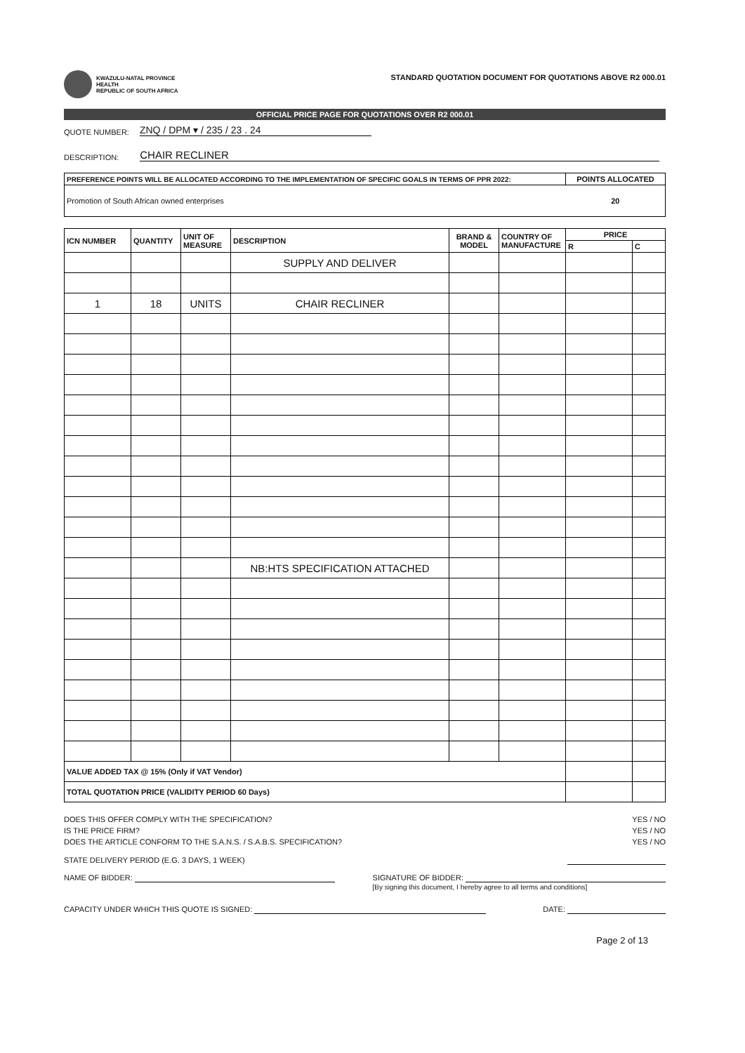KWAZULU-NATAL PROVINCE
HEALTH
REPUBLIC OF SOUTH AFRICA
STANDARD QUOTATION DOCUMENT FOR QUOTATIONS ABOVE R2 000.01
OFFICIAL PRICE PAGE FOR QUOTATIONS OVER R2 000.01
QUOTE NUMBER: ZNQ / DPM ▾ / 235 / 23 . 24
DESCRIPTION: CHAIR RECLINER
| PREFERENCE POINTS WILL BE ALLOCATED ACCORDING TO THE IMPLEMENTATION OF SPECIFIC GOALS IN TERMS OF PPR 2022: | POINTS ALLOCATED |
| --- | --- |
| Promotion of South African owned enterprises | 20 |
| ICN NUMBER | QUANTITY | UNIT OF MEASURE | DESCRIPTION | BRAND & MODEL | COUNTRY OF MANUFACTURE | PRICE | |
| --- | --- | --- | --- | --- | --- | --- | --- |
| | | | | | | R | C |
| | | | SUPPLY AND DELIVER | | | | |
| 1 | 18 | UNITS | CHAIR RECLINER | | | | |
| | | | NB:HTS SPECIFICATION ATTACHED | | | | |
| VALUE ADDED TAX @ 15% (Only if VAT Vendor) | | | | | | | |
| TOTAL QUOTATION PRICE (VALIDITY PERIOD 60 Days) | | | | | | | |
DOES THIS OFFER COMPLY WITH THE SPECIFICATION? YES / NO
IS THE PRICE FIRM? YES / NO
DOES THE ARTICLE CONFORM TO THE S.A.N.S. / S.A.B.S. SPECIFICATION? YES / NO
STATE DELIVERY PERIOD (E.G. 3 DAYS, 1 WEEK)
NAME OF BIDDER: SIGNATURE OF BIDDER:
[By signing this document, I hereby agree to all terms and conditions]
CAPACITY UNDER WHICH THIS QUOTE IS SIGNED: DATE:
Page 2 of 13